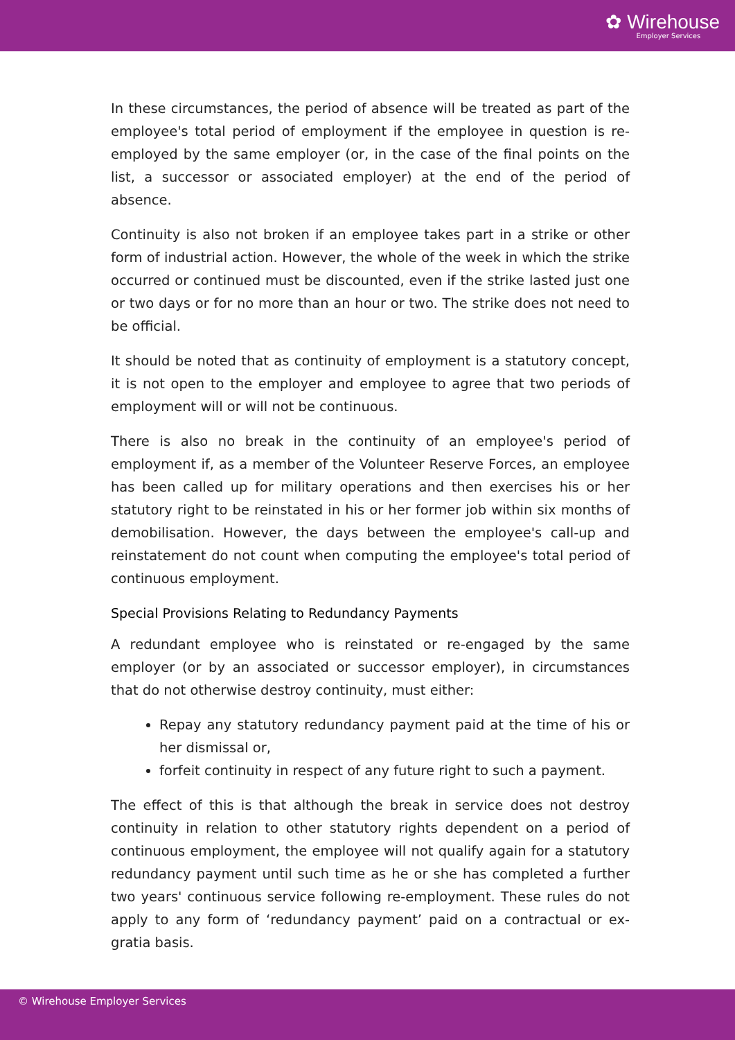✿ Wirehouse
Employer Services
In these circumstances, the period of absence will be treated as part of the employee's total period of employment if the employee in question is re-employed by the same employer (or, in the case of the final points on the list, a successor or associated employer) at the end of the period of absence.
Continuity is also not broken if an employee takes part in a strike or other form of industrial action. However, the whole of the week in which the strike occurred or continued must be discounted, even if the strike lasted just one or two days or for no more than an hour or two. The strike does not need to be official.
It should be noted that as continuity of employment is a statutory concept, it is not open to the employer and employee to agree that two periods of employment will or will not be continuous.
There is also no break in the continuity of an employee's period of employment if, as a member of the Volunteer Reserve Forces, an employee has been called up for military operations and then exercises his or her statutory right to be reinstated in his or her former job within six months of demobilisation. However, the days between the employee's call-up and reinstatement do not count when computing the employee's total period of continuous employment.
Special Provisions Relating to Redundancy Payments
A redundant employee who is reinstated or re-engaged by the same employer (or by an associated or successor employer), in circumstances that do not otherwise destroy continuity, must either:
Repay any statutory redundancy payment paid at the time of his or her dismissal or,
forfeit continuity in respect of any future right to such a payment.
The effect of this is that although the break in service does not destroy continuity in relation to other statutory rights dependent on a period of continuous employment, the employee will not qualify again for a statutory redundancy payment until such time as he or she has completed a further two years' continuous service following re-employment. These rules do not apply to any form of ‘redundancy payment’ paid on a contractual or ex-gratia basis.
© Wirehouse Employer Services